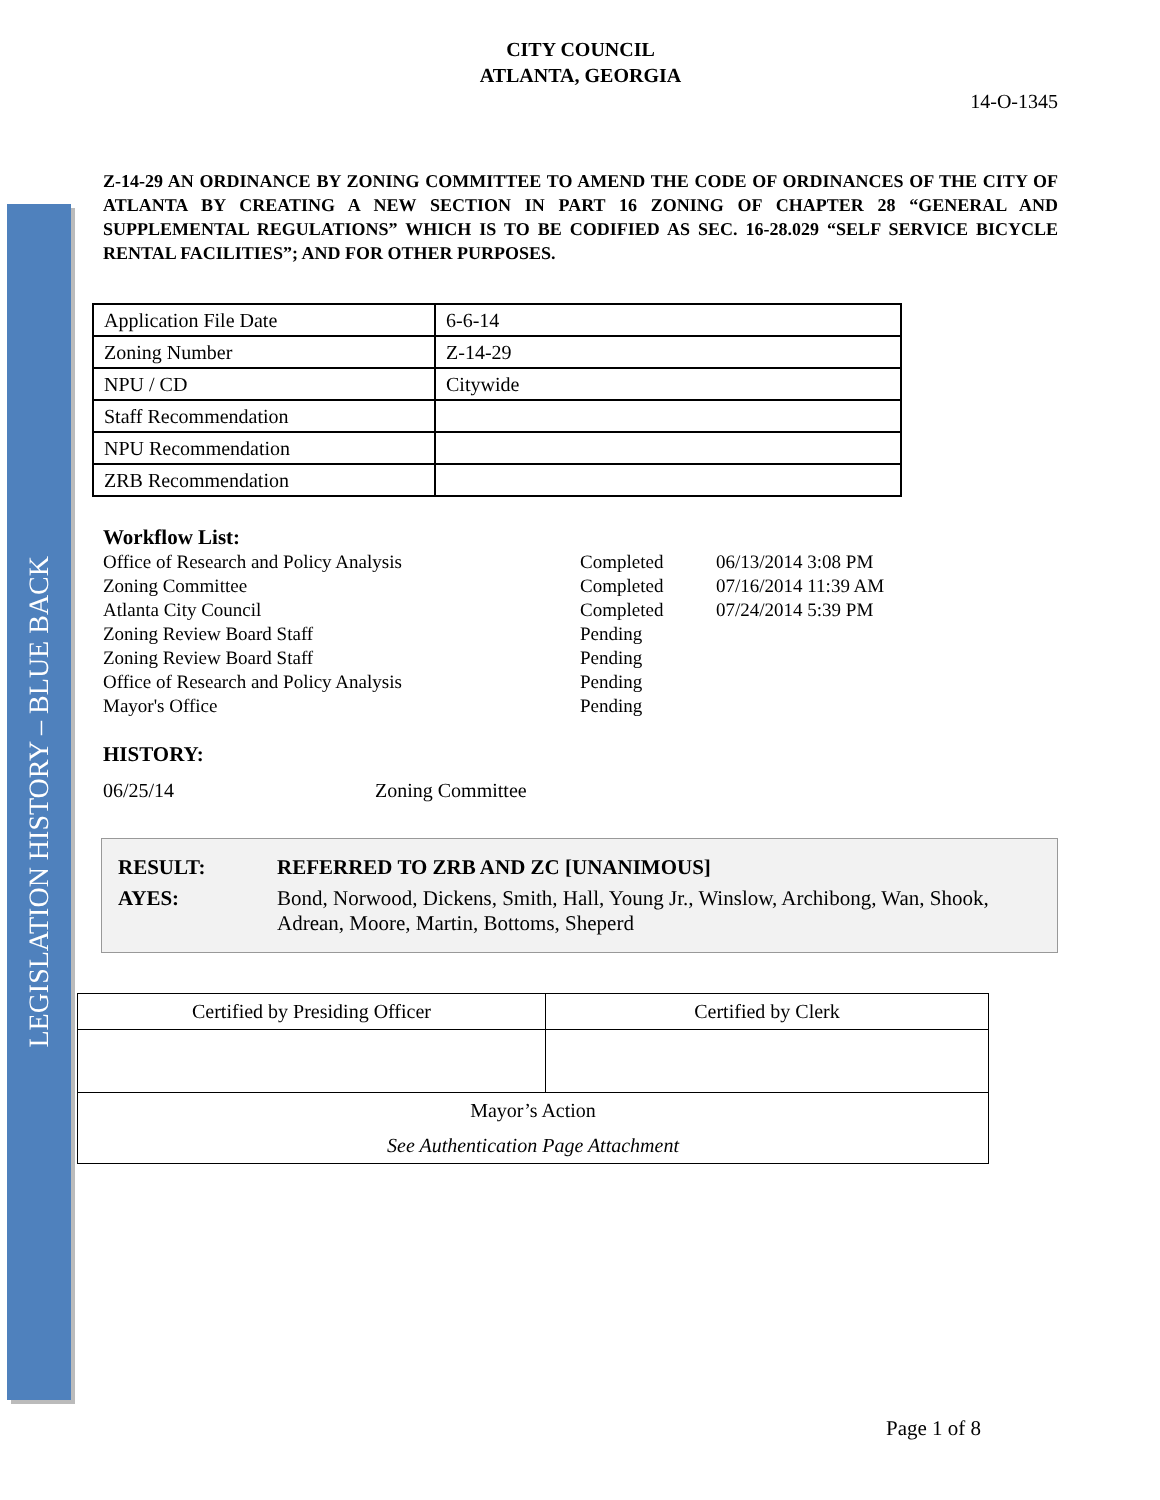LEGISLATION HISTORY – BLUE BACK
CITY COUNCIL
ATLANTA, GEORGIA
14-O-1345
Z-14-29 AN ORDINANCE BY ZONING COMMITTEE TO AMEND THE CODE OF ORDINANCES OF THE CITY OF ATLANTA BY CREATING A NEW SECTION IN PART 16 ZONING OF CHAPTER 28 “GENERAL AND SUPPLEMENTAL REGULATIONS” WHICH IS TO BE CODIFIED AS SEC. 16-28.029 “SELF SERVICE BICYCLE RENTAL FACILITIES”; AND FOR OTHER PURPOSES.
| Application File Date | 6-6-14 |
| Zoning Number | Z-14-29 |
| NPU / CD | Citywide |
| Staff Recommendation | |
| NPU Recommendation | |
| ZRB Recommendation | |
Workflow List:
| Office of Research and Policy Analysis | Completed | 06/13/2014 3:08 PM |
| Zoning Committee | Completed | 07/16/2014 11:39 AM |
| Atlanta City Council | Completed | 07/24/2014 5:39 PM |
| Zoning Review Board Staff | Pending | |
| Zoning Review Board Staff | Pending | |
| Office of Research and Policy Analysis | Pending | |
| Mayor's Office | Pending | |
HISTORY:
06/25/14 Zoning Committee
| RESULT: | REFERRED TO ZRB AND ZC [UNANIMOUS] |
| AYES: | Bond, Norwood, Dickens, Smith, Hall, Young Jr., Winslow, Archibong, Wan, Shook, Adrean, Moore, Martin, Bottoms, Sheperd |
| Certified by Presiding Officer | Certified by Clerk |
| Mayor’s Action | |
| See Authentication Page Attachment | |
Page 1 of 8